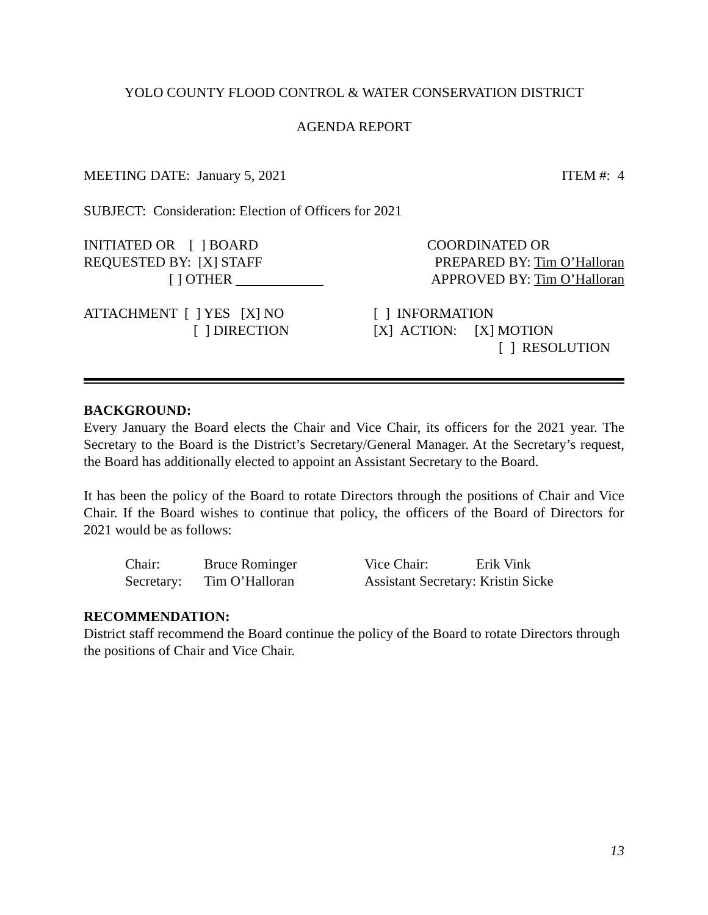YOLO COUNTY FLOOD CONTROL & WATER CONSERVATION DISTRICT
AGENDA REPORT
MEETING DATE: January 5, 2021 ITEM #: 4
SUBJECT: Consideration: Election of Officers for 2021
INITIATED OR [ ] BOARD
REQUESTED BY: [X] STAFF
[ ] OTHER
COORDINATED OR
PREPARED BY: Tim O’Halloran
APPROVED BY: Tim O’Halloran
ATTACHMENT [ ] YES [X] NO
[ ] DIRECTION
[ ] INFORMATION
[X] ACTION: [X] MOTION
[ ] RESOLUTION
BACKGROUND:
Every January the Board elects the Chair and Vice Chair, its officers for the 2021 year. The Secretary to the Board is the District’s Secretary/General Manager. At the Secretary’s request, the Board has additionally elected to appoint an Assistant Secretary to the Board.
It has been the policy of the Board to rotate Directors through the positions of Chair and Vice Chair. If the Board wishes to continue that policy, the officers of the Board of Directors for 2021 would be as follows:
| Chair: | Bruce Rominger | Vice Chair: | Erik Vink |
| Secretary: | Tim O’Halloran | Assistant Secretary: Kristin Sicke | |
RECOMMENDATION:
District staff recommend the Board continue the policy of the Board to rotate Directors through the positions of Chair and Vice Chair.
13